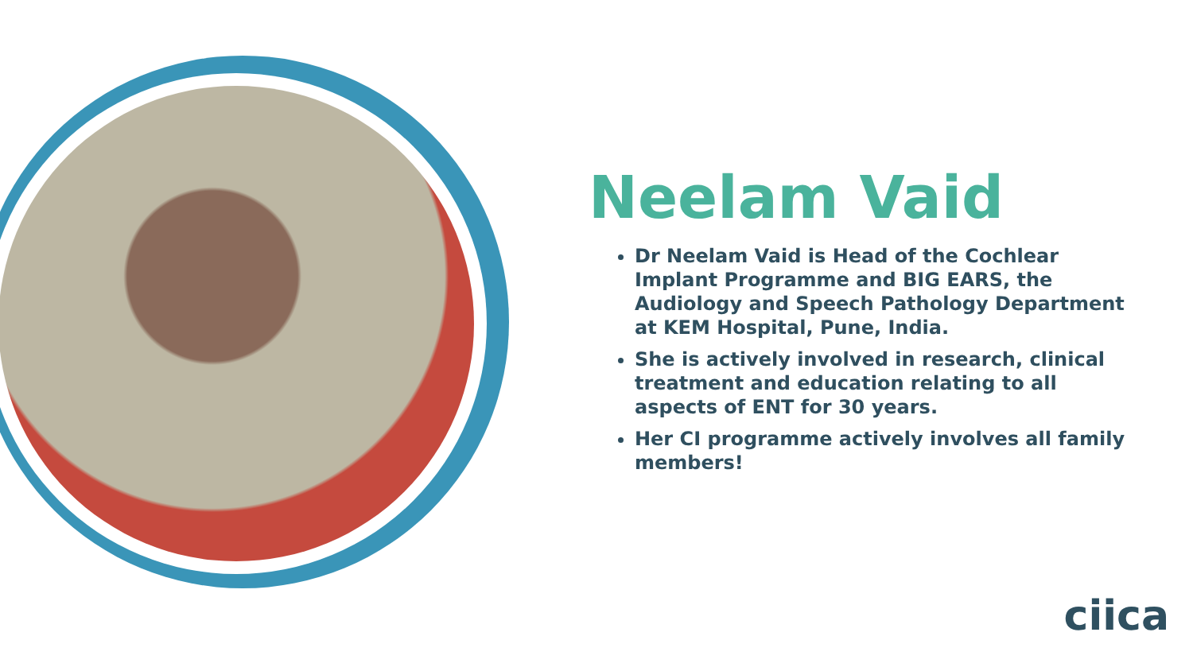Neelam Vaid
Dr Neelam Vaid is Head of the Cochlear Implant Programme and BIG EARS, the Audiology and Speech Pathology Department at KEM Hospital, Pune, India.
She is actively involved in research, clinical treatment and education relating to all aspects of ENT for 30 years.
Her CI programme actively involves all family members!
ciica